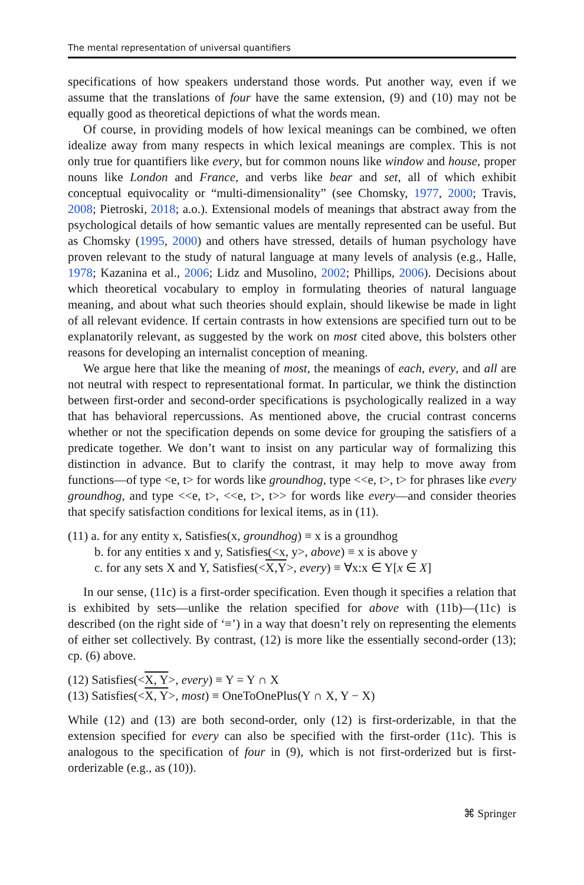The mental representation of universal quantifiers
specifications of how speakers understand those words. Put another way, even if we assume that the translations of four have the same extension, (9) and (10) may not be equally good as theoretical depictions of what the words mean.
Of course, in providing models of how lexical meanings can be combined, we often idealize away from many respects in which lexical meanings are complex. This is not only true for quantifiers like every, but for common nouns like window and house, proper nouns like London and France, and verbs like bear and set, all of which exhibit conceptual equivocality or “multi-dimensionality” (see Chomsky, 1977, 2000; Travis, 2008; Pietroski, 2018; a.o.). Extensional models of meanings that abstract away from the psychological details of how semantic values are mentally represented can be useful. But as Chomsky (1995, 2000) and others have stressed, details of human psychology have proven relevant to the study of natural language at many levels of analysis (e.g., Halle, 1978; Kazanina et al., 2006; Lidz and Musolino, 2002; Phillips, 2006). Decisions about which theoretical vocabulary to employ in formulating theories of natural language meaning, and about what such theories should explain, should likewise be made in light of all relevant evidence. If certain contrasts in how extensions are specified turn out to be explanatorily relevant, as suggested by the work on most cited above, this bolsters other reasons for developing an internalist conception of meaning.
We argue here that like the meaning of most, the meanings of each, every, and all are not neutral with respect to representational format. In particular, we think the distinction between first-order and second-order specifications is psychologically realized in a way that has behavioral repercussions. As mentioned above, the crucial contrast concerns whether or not the specification depends on some device for grouping the satisfiers of a predicate together. We don’t want to insist on any particular way of formalizing this distinction in advance. But to clarify the contrast, it may help to move away from functions—of type <e, t> for words like groundhog, type <<e, t>, t> for phrases like every groundhog, and type <<e, t>, <<e, t>, t>> for words like every—and consider theories that specify satisfaction conditions for lexical items, as in (11).
(11) a. for any entity x, Satisfies(x, groundhog) ≡ x is a groundhog
b. for any entities x and y, Satisfies(<x, y>, above) ≡ x is above y
c. for any sets X and Y, Satisfies(<X,Y>, every) ≡ ∀x:x ∈ Y[x ∈ X]
In our sense, (11c) is a first-order specification. Even though it specifies a relation that is exhibited by sets—unlike the relation specified for above with (11b)—(11c) is described (on the right side of ‘≡’) in a way that doesn’t rely on representing the elements of either set collectively. By contrast, (12) is more like the essentially second-order (13); cp. (6) above.
(12) Satisfies(<X, Y>, every) ≡ Y = Y ∩ X
(13) Satisfies(<X, Y>, most) ≡ OneToOnePlus(Y ∩ X, Y − X)
While (12) and (13) are both second-order, only (12) is first-orderizable, in that the extension specified for every can also be specified with the first-order (11c). This is analogous to the specification of four in (9), which is not first-orderized but is first-orderizable (e.g., as (10)).
⌘ Springer